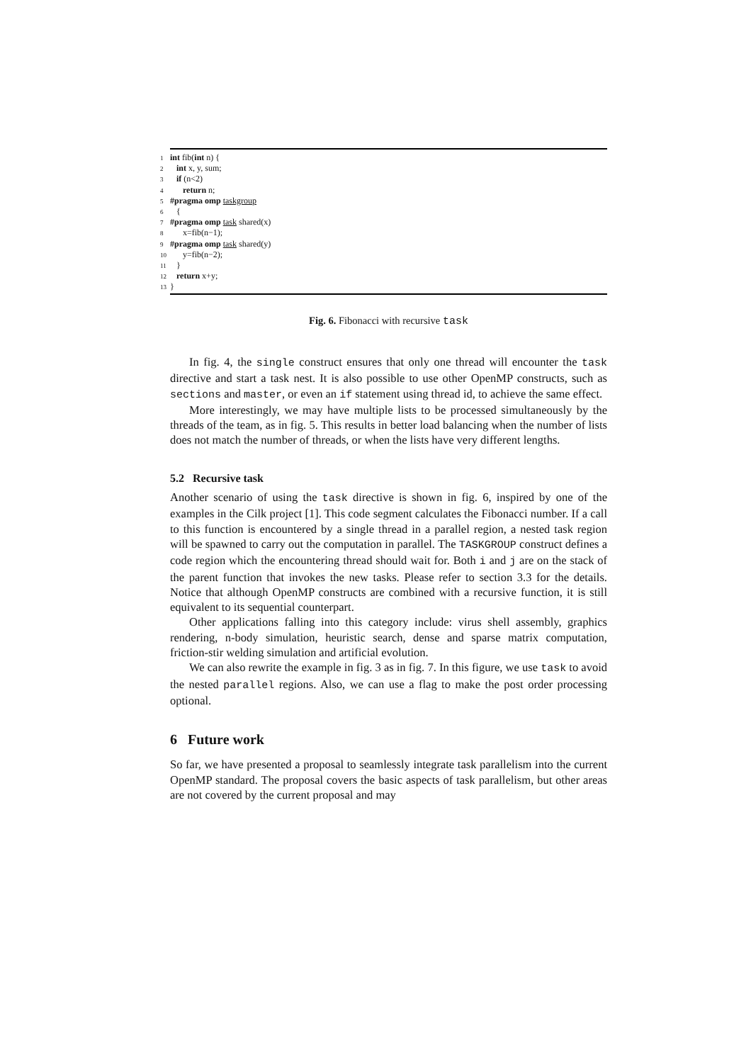1 int fib(int n) {
2 int x, y, sum;
3 if (n<2)
4 return n;
5#pragma omp taskgroup
6 {
7#pragma omp task shared(x)
8 x=fib(n−1);
9#pragma omp task shared(y)
10 y=fib(n−2);
11 }
12 return x+y;
13}
Fig. 6. Fibonacci with recursive task
In fig. 4, the single construct ensures that only one thread will encounter the task directive and start a task nest. It is also possible to use other OpenMP constructs, such as sections and master, or even an if statement using thread id, to achieve the same effect.
More interestingly, we may have multiple lists to be processed simultaneously by the threads of the team, as in fig. 5. This results in better load balancing when the number of lists does not match the number of threads, or when the lists have very different lengths.
5.2 Recursive task
Another scenario of using the task directive is shown in fig. 6, inspired by one of the examples in the Cilk project [1]. This code segment calculates the Fibonacci number. If a call to this function is encountered by a single thread in a parallel region, a nested task region will be spawned to carry out the computation in parallel. The TASKGROUP construct defines a code region which the encountering thread should wait for. Both i and j are on the stack of the parent function that invokes the new tasks. Please refer to section 3.3 for the details. Notice that although OpenMP constructs are combined with a recursive function, it is still equivalent to its sequential counterpart.
Other applications falling into this category include: virus shell assembly, graphics rendering, n-body simulation, heuristic search, dense and sparse matrix computation, friction-stir welding simulation and artificial evolution.
We can also rewrite the example in fig. 3 as in fig. 7. In this figure, we use task to avoid the nested parallel regions. Also, we can use a flag to make the post order processing optional.
6 Future work
So far, we have presented a proposal to seamlessly integrate task parallelism into the current OpenMP standard. The proposal covers the basic aspects of task parallelism, but other areas are not covered by the current proposal and may